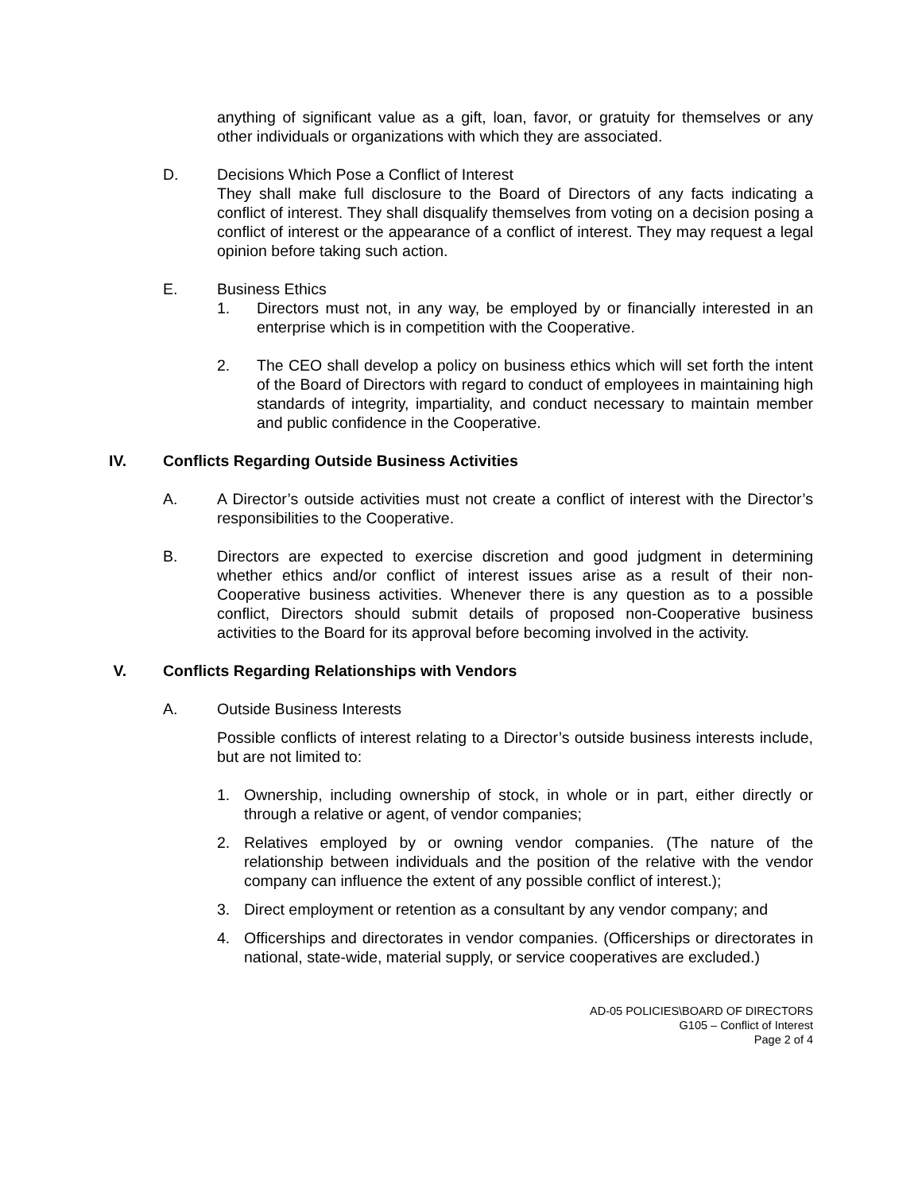anything of significant value as a gift, loan, favor, or gratuity for themselves or any other individuals or organizations with which they are associated.
D. Decisions Which Pose a Conflict of Interest
They shall make full disclosure to the Board of Directors of any facts indicating a conflict of interest. They shall disqualify themselves from voting on a decision posing a conflict of interest or the appearance of a conflict of interest. They may request a legal opinion before taking such action.
E. Business Ethics
1. Directors must not, in any way, be employed by or financially interested in an enterprise which is in competition with the Cooperative.
2. The CEO shall develop a policy on business ethics which will set forth the intent of the Board of Directors with regard to conduct of employees in maintaining high standards of integrity, impartiality, and conduct necessary to maintain member and public confidence in the Cooperative.
IV. Conflicts Regarding Outside Business Activities
A. A Director’s outside activities must not create a conflict of interest with the Director’s responsibilities to the Cooperative.
B. Directors are expected to exercise discretion and good judgment in determining whether ethics and/or conflict of interest issues arise as a result of their non-Cooperative business activities. Whenever there is any question as to a possible conflict, Directors should submit details of proposed non-Cooperative business activities to the Board for its approval before becoming involved in the activity.
V. Conflicts Regarding Relationships with Vendors
A. Outside Business Interests
Possible conflicts of interest relating to a Director’s outside business interests include, but are not limited to:
1. Ownership, including ownership of stock, in whole or in part, either directly or through a relative or agent, of vendor companies;
2. Relatives employed by or owning vendor companies. (The nature of the relationship between individuals and the position of the relative with the vendor company can influence the extent of any possible conflict of interest.);
3. Direct employment or retention as a consultant by any vendor company; and
4. Officerships and directorates in vendor companies. (Officerships or directorates in national, state-wide, material supply, or service cooperatives are excluded.)
AD-05 POLICIES\BOARD OF DIRECTORS
G105 – Conflict of Interest
Page 2 of 4